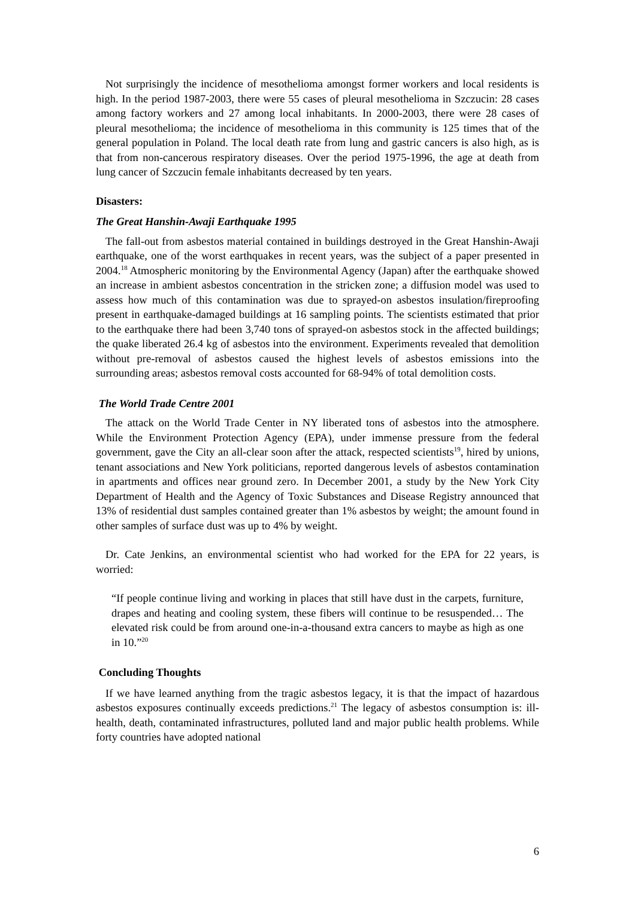Not surprisingly the incidence of mesothelioma amongst former workers and local residents is high. In the period 1987-2003, there were 55 cases of pleural mesothelioma in Szczucin: 28 cases among factory workers and 27 among local inhabitants. In 2000-2003, there were 28 cases of pleural mesothelioma; the incidence of mesothelioma in this community is 125 times that of the general population in Poland. The local death rate from lung and gastric cancers is also high, as is that from non-cancerous respiratory diseases. Over the period 1975-1996, the age at death from lung cancer of Szczucin female inhabitants decreased by ten years.
Disasters:
The Great Hanshin-Awaji Earthquake 1995
The fall-out from asbestos material contained in buildings destroyed in the Great Hanshin-Awaji earthquake, one of the worst earthquakes in recent years, was the subject of a paper presented in 2004.<sup>18</sup> Atmospheric monitoring by the Environmental Agency (Japan) after the earthquake showed an increase in ambient asbestos concentration in the stricken zone; a diffusion model was used to assess how much of this contamination was due to sprayed-on asbestos insulation/fireproofing present in earthquake-damaged buildings at 16 sampling points. The scientists estimated that prior to the earthquake there had been 3,740 tons of sprayed-on asbestos stock in the affected buildings; the quake liberated 26.4 kg of asbestos into the environment. Experiments revealed that demolition without pre-removal of asbestos caused the highest levels of asbestos emissions into the surrounding areas; asbestos removal costs accounted for 68-94% of total demolition costs.
The World Trade Centre 2001
The attack on the World Trade Center in NY liberated tons of asbestos into the atmosphere. While the Environment Protection Agency (EPA), under immense pressure from the federal government, gave the City an all-clear soon after the attack, respected scientists<sup>19</sup>, hired by unions, tenant associations and New York politicians, reported dangerous levels of asbestos contamination in apartments and offices near ground zero. In December 2001, a study by the New York City Department of Health and the Agency of Toxic Substances and Disease Registry announced that 13% of residential dust samples contained greater than 1% asbestos by weight; the amount found in other samples of surface dust was up to 4% by weight.
Dr. Cate Jenkins, an environmental scientist who had worked for the EPA for 22 years, is worried:
“If people continue living and working in places that still have dust in the carpets, furniture, drapes and heating and cooling system, these fibers will continue to be resuspended… The elevated risk could be from around one-in-a-thousand extra cancers to maybe as high as one in 10.”<sup>20</sup>
Concluding Thoughts
If we have learned anything from the tragic asbestos legacy, it is that the impact of hazardous asbestos exposures continually exceeds predictions.<sup>21</sup> The legacy of asbestos consumption is: ill-health, death, contaminated infrastructures, polluted land and major public health problems. While forty countries have adopted national
6